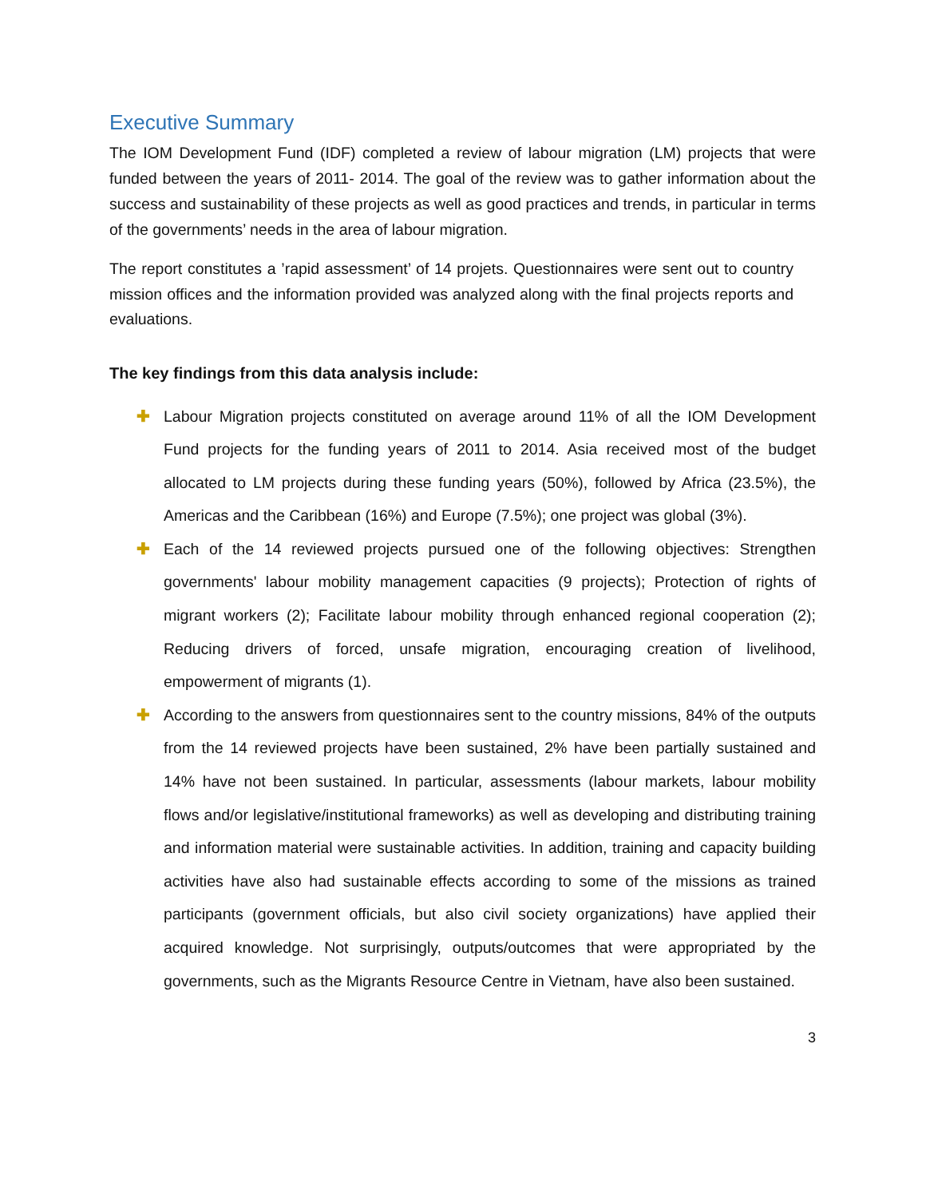Executive Summary
The IOM Development Fund (IDF) completed a review of labour migration (LM) projects that were funded between the years of 2011- 2014. The goal of the review was to gather information about the success and sustainability of these projects as well as good practices and trends, in particular in terms of the governments’ needs in the area of labour migration.
The report constitutes a ’rapid assessment’ of 14 projets. Questionnaires were sent out to country mission offices and the information provided was analyzed along with the final projects reports and evaluations.
The key findings from this data analysis include:
✚ Labour Migration projects constituted on average around 11% of all the IOM Development Fund projects for the funding years of 2011 to 2014. Asia received most of the budget allocated to LM projects during these funding years (50%), followed by Africa (23.5%), the Americas and the Caribbean (16%) and Europe (7.5%); one project was global (3%).
✚ Each of the 14 reviewed projects pursued one of the following objectives: Strengthen governments' labour mobility management capacities (9 projects); Protection of rights of migrant workers (2); Facilitate labour mobility through enhanced regional cooperation (2); Reducing drivers of forced, unsafe migration, encouraging creation of livelihood, empowerment of migrants (1).
✚ According to the answers from questionnaires sent to the country missions, 84% of the outputs from the 14 reviewed projects have been sustained, 2% have been partially sustained and 14% have not been sustained. In particular, assessments (labour markets, labour mobility flows and/or legislative/institutional frameworks) as well as developing and distributing training and information material were sustainable activities. In addition, training and capacity building activities have also had sustainable effects according to some of the missions as trained participants (government officials, but also civil society organizations) have applied their acquired knowledge. Not surprisingly, outputs/outcomes that were appropriated by the governments, such as the Migrants Resource Centre in Vietnam, have also been sustained.
3